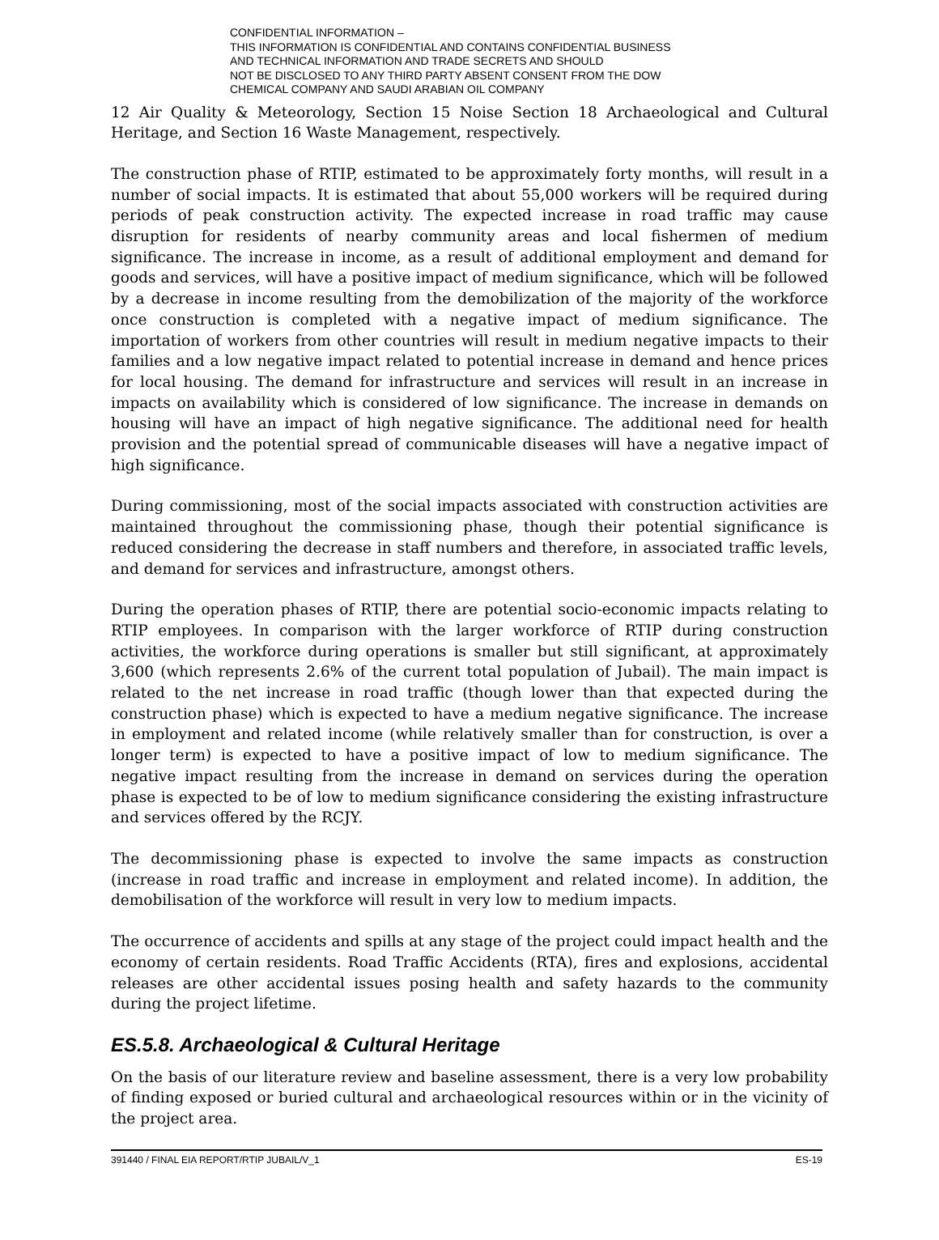CONFIDENTIAL INFORMATION –
THIS INFORMATION IS CONFIDENTIAL AND CONTAINS CONFIDENTIAL BUSINESS
AND TECHNICAL INFORMATION AND TRADE SECRETS AND SHOULD
NOT BE DISCLOSED TO ANY THIRD PARTY ABSENT CONSENT FROM THE DOW
CHEMICAL COMPANY AND SAUDI ARABIAN OIL COMPANY
12 Air Quality & Meteorology, Section 15 Noise Section 18 Archaeological and Cultural Heritage, and Section 16 Waste Management, respectively.
The construction phase of RTIP, estimated to be approximately forty months, will result in a number of social impacts. It is estimated that about 55,000 workers will be required during periods of peak construction activity. The expected increase in road traffic may cause disruption for residents of nearby community areas and local fishermen of medium significance. The increase in income, as a result of additional employment and demand for goods and services, will have a positive impact of medium significance, which will be followed by a decrease in income resulting from the demobilization of the majority of the workforce once construction is completed with a negative impact of medium significance. The importation of workers from other countries will result in medium negative impacts to their families and a low negative impact related to potential increase in demand and hence prices for local housing. The demand for infrastructure and services will result in an increase in impacts on availability which is considered of low significance. The increase in demands on housing will have an impact of high negative significance. The additional need for health provision and the potential spread of communicable diseases will have a negative impact of high significance.
During commissioning, most of the social impacts associated with construction activities are maintained throughout the commissioning phase, though their potential significance is reduced considering the decrease in staff numbers and therefore, in associated traffic levels, and demand for services and infrastructure, amongst others.
During the operation phases of RTIP, there are potential socio-economic impacts relating to RTIP employees. In comparison with the larger workforce of RTIP during construction activities, the workforce during operations is smaller but still significant, at approximately 3,600 (which represents 2.6% of the current total population of Jubail). The main impact is related to the net increase in road traffic (though lower than that expected during the construction phase) which is expected to have a medium negative significance. The increase in employment and related income (while relatively smaller than for construction, is over a longer term) is expected to have a positive impact of low to medium significance. The negative impact resulting from the increase in demand on services during the operation phase is expected to be of low to medium significance considering the existing infrastructure and services offered by the RCJY.
The decommissioning phase is expected to involve the same impacts as construction (increase in road traffic and increase in employment and related income). In addition, the demobilisation of the workforce will result in very low to medium impacts.
The occurrence of accidents and spills at any stage of the project could impact health and the economy of certain residents. Road Traffic Accidents (RTA), fires and explosions, accidental releases are other accidental issues posing health and safety hazards to the community during the project lifetime.
ES.5.8. Archaeological & Cultural Heritage
On the basis of our literature review and baseline assessment, there is a very low probability of finding exposed or buried cultural and archaeological resources within or in the vicinity of the project area.
391440 / FINAL EIA REPORT/RTIP JUBAIL/V_1 ES-19